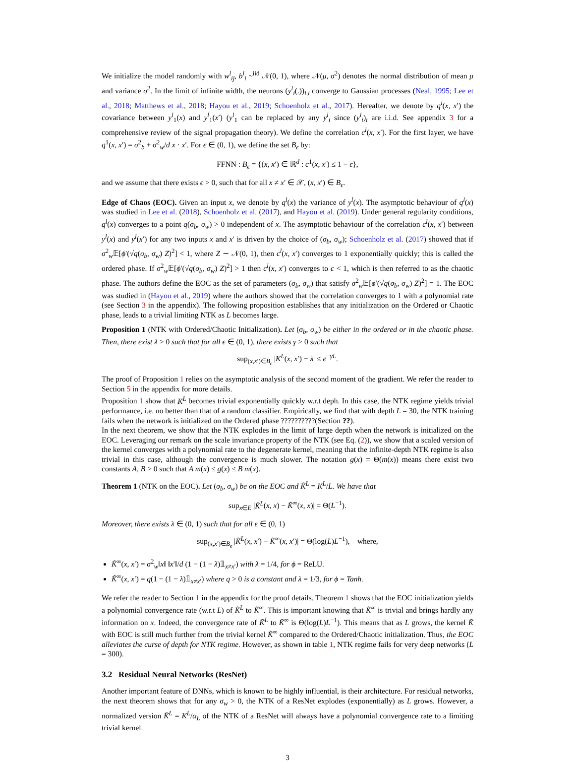We initialize the model randomly with w<sup>l</sup><sub>ij</sub>, b<sup>l</sup><sub>i</sub> ~<sup>iid</sup> 𝒩(0, 1), where 𝒩(μ, σ<sup>2</sup>) denotes the normal distribution of mean μ and variance σ<sup>2</sup>. In the limit of infinite width, the neurons (y<sup>l</sup><sub>i</sub>(.))<sub>i,l</sub> converge to Gaussian processes (Neal, 1995; Lee et al., 2018; Matthews et al., 2018; Hayou et al., 2019; Schoenholz et al., 2017). Hereafter, we denote by q<sup>l</sup>(x, x′) the covariance between y<sup>l</sup><sub>1</sub>(x) and y<sup>l</sup><sub>1</sub>(x′) (y<sup>l</sup><sub>1</sub> can be replaced by any y<sup>l</sup><sub>i</sub> since (y<sup>l</sup><sub>i</sub>)<sub>i</sub> are i.i.d. See appendix 3 for a comprehensive review of the signal propagation theory). We define the correlation c<sup>l</sup>(x, x′). For the first layer, we have q<sup>1</sup>(x, x′) = σ<sup>2</sup><sub>b</sub> + σ<sup>2</sup><sub>w</sub>/d x · x′. For ϵ ∈ (0, 1), we define the set B<sub>ϵ</sub> by:
FFNN : B<sub>ϵ</sub> = {(x, x′) ∈ ℝ<sup>d</sup> : c<sup>1</sup>(x, x′) ≤ 1 − ϵ},
and we assume that there exists ϵ > 0, such that for all x ≠ x′ ∈ 𝒳, (x, x′) ∈ B<sub>ϵ</sub>.
Edge of Chaos (EOC). Given an input x, we denote by q<sup>l</sup>(x) the variance of y<sup>l</sup>(x). The asymptotic behaviour of q<sup>l</sup>(x) was studied in Lee et al. (2018), Schoenholz et al. (2017), and Hayou et al. (2019). Under general regularity conditions, q<sup>l</sup>(x) converges to a point q(σ<sub>b</sub>, σ<sub>w</sub>) > 0 independent of x. The asymptotic behaviour of the correlation c<sup>l</sup>(x, x′) between y<sup>l</sup>(x) and y<sup>l</sup>(x′) for any two inputs x and x′ is driven by the choice of (σ<sub>b</sub>, σ<sub>w</sub>); Schoenholz et al. (2017) showed that if σ<sup>2</sup><sub>w</sub>𝔼[ϕ′(√q(σ<sub>b</sub>, σ<sub>w</sub>) Z)<sup>2</sup>] < 1, where Z ∼ 𝒩(0, 1), then c<sup>l</sup>(x, x′) converges to 1 exponentially quickly; this is called the ordered phase. If σ<sup>2</sup><sub>w</sub>𝔼[ϕ′(√q(σ<sub>b</sub>, σ<sub>w</sub>) Z)<sup>2</sup>] > 1 then c<sup>l</sup>(x, x′) converges to c < 1, which is then referred to as the chaotic phase. The authors define the EOC as the set of parameters (σ<sub>b</sub>, σ<sub>w</sub>) that satisfy σ<sup>2</sup><sub>w</sub>𝔼[ϕ′(√q(σ<sub>b</sub>, σ<sub>w</sub>) Z)<sup>2</sup>] = 1. The EOC was studied in (Hayou et al., 2019) where the authors showed that the correlation converges to 1 with a polynomial rate (see Section 3 in the appendix). The following proposition establishes that any initialization on the Ordered or Chaotic phase, leads to a trivial limiting NTK as L becomes large.
Proposition 1 (NTK with Ordered/Chaotic Initialization). Let (σ<sub>b</sub>, σ<sub>w</sub>) be either in the ordered or in the chaotic phase. Then, there exist λ > 0 such that for all ϵ ∈ (0, 1), there exists γ > 0 such that
sup<sub>(x,x′)∈B<sub>ϵ</sub></sub> |K<sup>L</sup>(x, x′) − λ| ≤ e<sup>−γL</sup>.
The proof of Proposition 1 relies on the asymptotic analysis of the second moment of the gradient. We refer the reader to Section 5 in the appendix for more details.
Proposition 1 show that K<sup>L</sup> becomes trivial exponentially quickly w.r.t deph. In this case, the NTK regime yields trivial performance, i.e. no better than that of a random classifier. Empirically, we find that with depth L = 30, the NTK training fails when the network is initialized on the Ordered phase ??????????(Section ??).
In the next theorem, we show that the NTK explodes in the limit of large depth when the network is initialized on the EOC. Leveraging our remark on the scale invariance property of the NTK (see Eq. (2)), we show that a scaled version of the kernel converges with a polynomial rate to the degenerate kernel, meaning that the infinite-depth NTK regime is also trivial in this case, although the convergence is much slower. The notation g(x) = Θ(m(x)) means there exist two constants A, B > 0 such that A m(x) ≤ g(x) ≤ B m(x).
Theorem 1 (NTK on the EOC). Let (σ<sub>b</sub>, σ<sub>w</sub>) be on the EOC and K̃<sup>L</sup> = K<sup>L</sup>/L. We have that
sup<sub>x∈E</sub> |K̃<sup>L</sup>(x, x) − K̃<sup>∞</sup>(x, x)| = Θ(L<sup>−1</sup>).
Moreover, there exists λ ∈ (0, 1) such that for all ϵ ∈ (0, 1)
sup<sub>(x,x′)∈B<sub>ϵ</sub></sub> |K̃<sup>L</sup>(x, x′) − K̃<sup>∞</sup>(x, x′)| = Θ(log(L)L<sup>−1</sup>), where,
K̃<sup>∞</sup>(x, x′) = σ<sup>2</sup><sub>w</sub>‖x‖ ‖x′‖/d (1 − (1 − λ)𝟙<sub>x≠x′</sub>) with λ = 1/4, for ϕ = ReLU.
K̃<sup>∞</sup>(x, x′) = q(1 − (1 − λ)𝟙<sub>x≠x′</sub>) where q > 0 is a constant and λ = 1/3, for ϕ = Tanh.
We refer the reader to Section 1 in the appendix for the proof details. Theorem 1 shows that the EOC initialization yields a polynomial convergence rate (w.r.t L) of K̃<sup>L</sup> to K̃<sup>∞</sup>. This is important knowing that K̃<sup>∞</sup> is trivial and brings hardly any information on x. Indeed, the convergence rate of K̃<sup>L</sup> to K̃<sup>∞</sup> is Θ(log(L)L<sup>−1</sup>). This means that as L grows, the kernel K̃ with EOC is still much further from the trivial kernel K̃<sup>∞</sup> compared to the Ordered/Chaotic initialization. Thus, the EOC alleviates the curse of depth for NTK regime. However, as shown in table 1, NTK regime fails for very deep networks (L = 300).
3.2 Residual Neural Networks (ResNet)
Another important feature of DNNs, which is known to be highly influential, is their architecture. For residual networks, the next theorem shows that for any σ<sub>w</sub> > 0, the NTK of a ResNet explodes (exponentially) as L grows. However, a normalized version K̄<sup>L</sup> = K<sup>L</sup>/α<sub>L</sub> of the NTK of a ResNet will always have a polynomial convergence rate to a limiting trivial kernel.
3